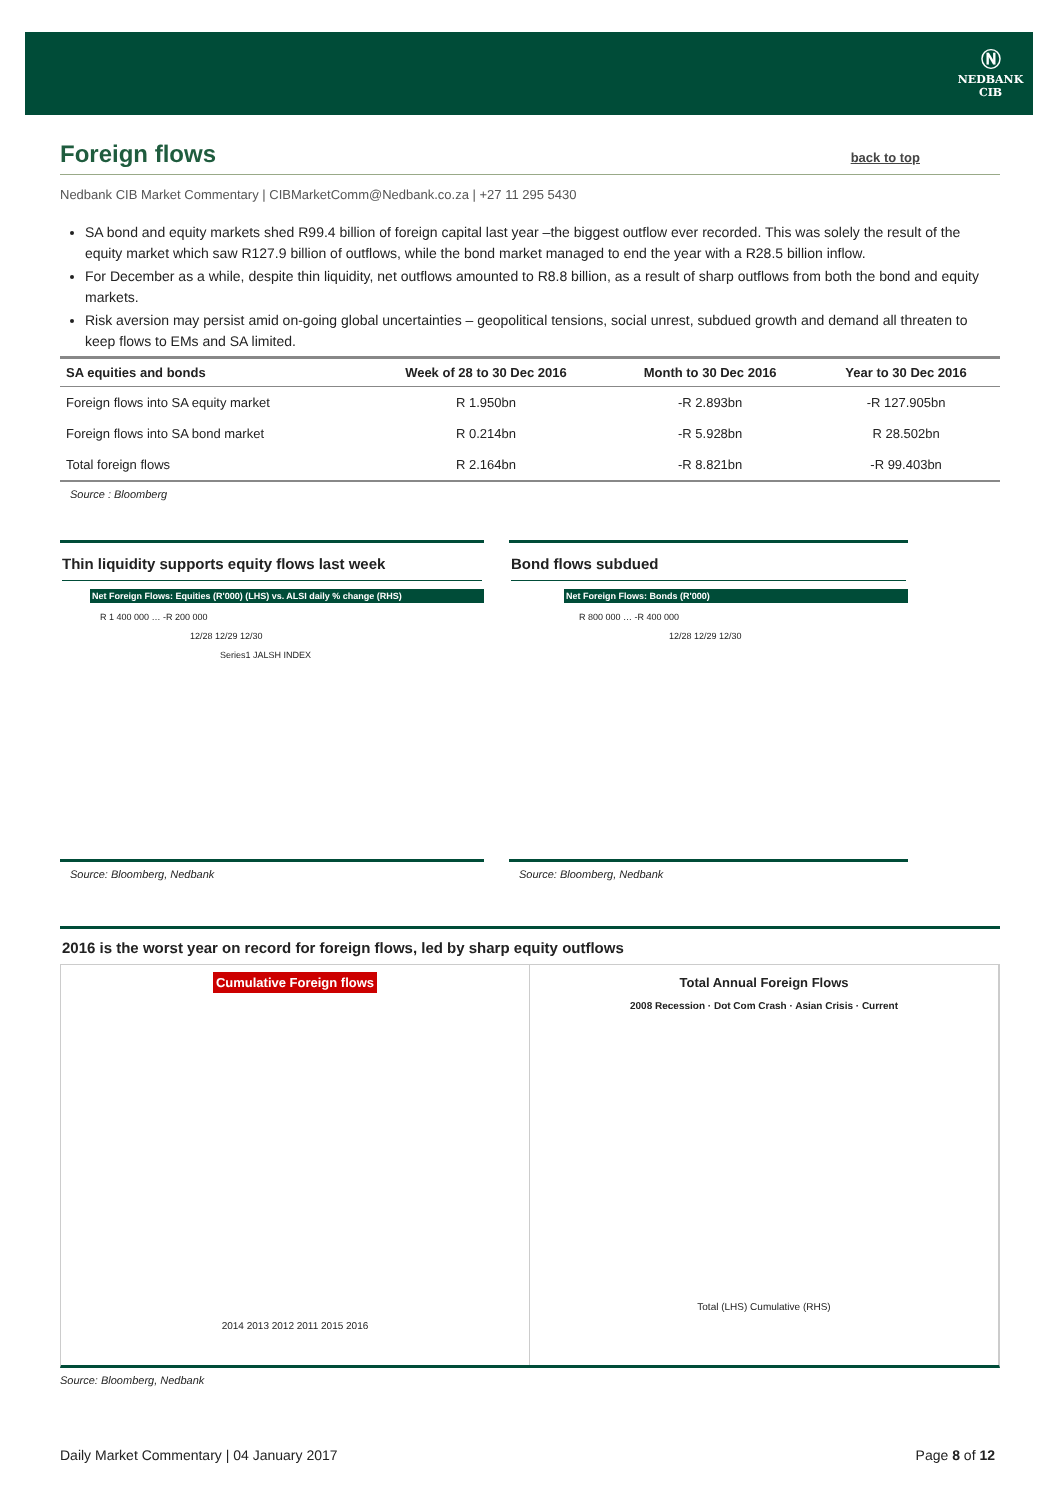Ⓝ
NEDBANK
CIB
Foreign flows back to top
Nedbank CIB Market Commentary | CIBMarketComm@Nedbank.co.za | +27 11 295 5430
SA bond and equity markets shed R99.4 billion of foreign capital last year –the biggest outflow ever recorded. This was solely the result of the equity market which saw R127.9 billion of outflows, while the bond market managed to end the year with a R28.5 billion inflow.
For December as a while, despite thin liquidity, net outflows amounted to R8.8 billion, as a result of sharp outflows from both the bond and equity markets.
Risk aversion may persist amid on-going global uncertainties – geopolitical tensions, social unrest, subdued growth and demand all threaten to keep flows to EMs and SA limited.
| SA equities and bonds | Week of 28 to 30 Dec 2016 | Month to 30 Dec 2016 | Year to 30 Dec 2016 |
| --- | --- | --- | --- |
| Foreign flows into SA equity market | R 1.950bn | -R 2.893bn | -R 127.905bn |
| Foreign flows into SA bond market | R 0.214bn | -R 5.928bn | R 28.502bn |
| Total foreign flows | R 2.164bn | -R 8.821bn | -R 99.403bn |
Source : Bloomberg
Thin liquidity supports equity flows last week
Net Foreign Flows: Equities (R'000) (LHS) vs. ALSI daily % change (RHS)
R 1 400 000 … -R 200 000
12/28 12/29 12/30
Series1 JALSH INDEX
Source: Bloomberg, Nedbank
Bond flows subdued
Net Foreign Flows: Bonds (R'000)
R 800 000 … -R 400 000
12/28 12/29 12/30
Source: Bloomberg, Nedbank
2016 is the worst year on record for foreign flows, led by sharp equity outflows
Cumulative Foreign flows
2014 2013 2012 2011 2015 2016
Total Annual Foreign Flows
2008 Recession · Dot Com Crash · Asian Crisis · Current
Total (LHS) Cumulative (RHS)
Source: Bloomberg, Nedbank
Daily Market Commentary | 04 January 2017 Page 8 of 12